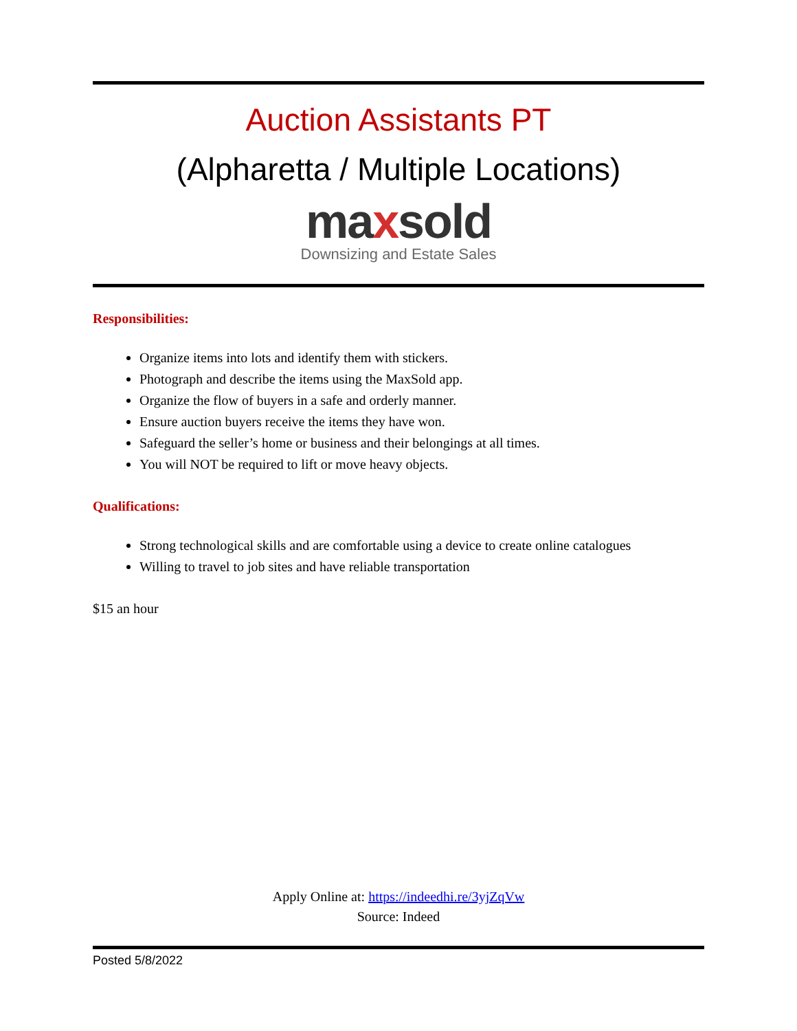Auction Assistants PT
(Alpharetta / Multiple Locations)
maxsold
Downsizing and Estate Sales
Responsibilities:
Organize items into lots and identify them with stickers.
Photograph and describe the items using the MaxSold app.
Organize the flow of buyers in a safe and orderly manner.
Ensure auction buyers receive the items they have won.
Safeguard the seller’s home or business and their belongings at all times.
You will NOT be required to lift or move heavy objects.
Qualifications:
Strong technological skills and are comfortable using a device to create online catalogues
Willing to travel to job sites and have reliable transportation
$15 an hour
Apply Online at: https://indeedhi.re/3yjZqVw
Source: Indeed
Posted 5/8/2022